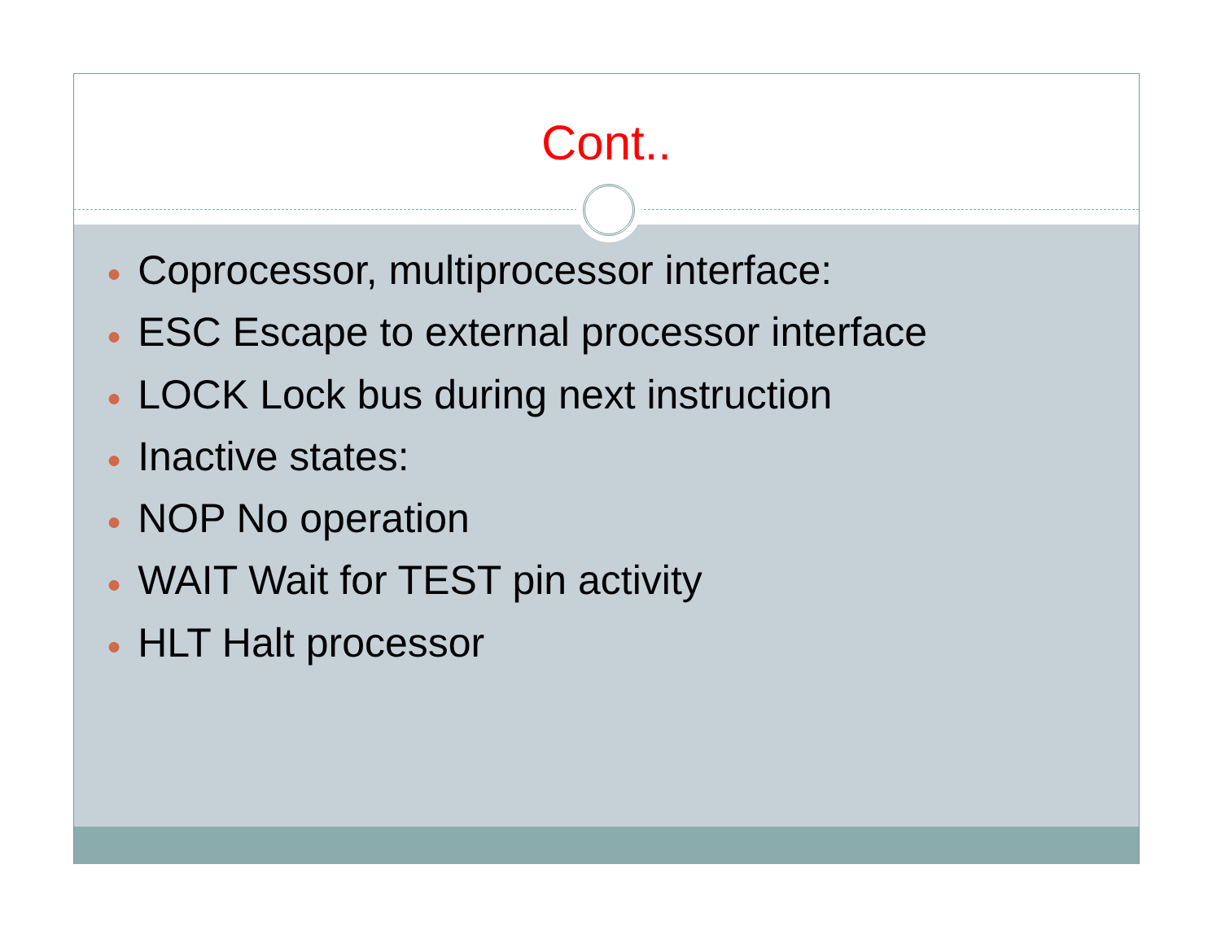Cont..
● Coprocessor, multiprocessor interface:
● ESC Escape to external processor interface
● LOCK Lock bus during next instruction
● Inactive states:
● NOP No operation
● WAIT Wait for TEST pin activity
● HLT Halt processor